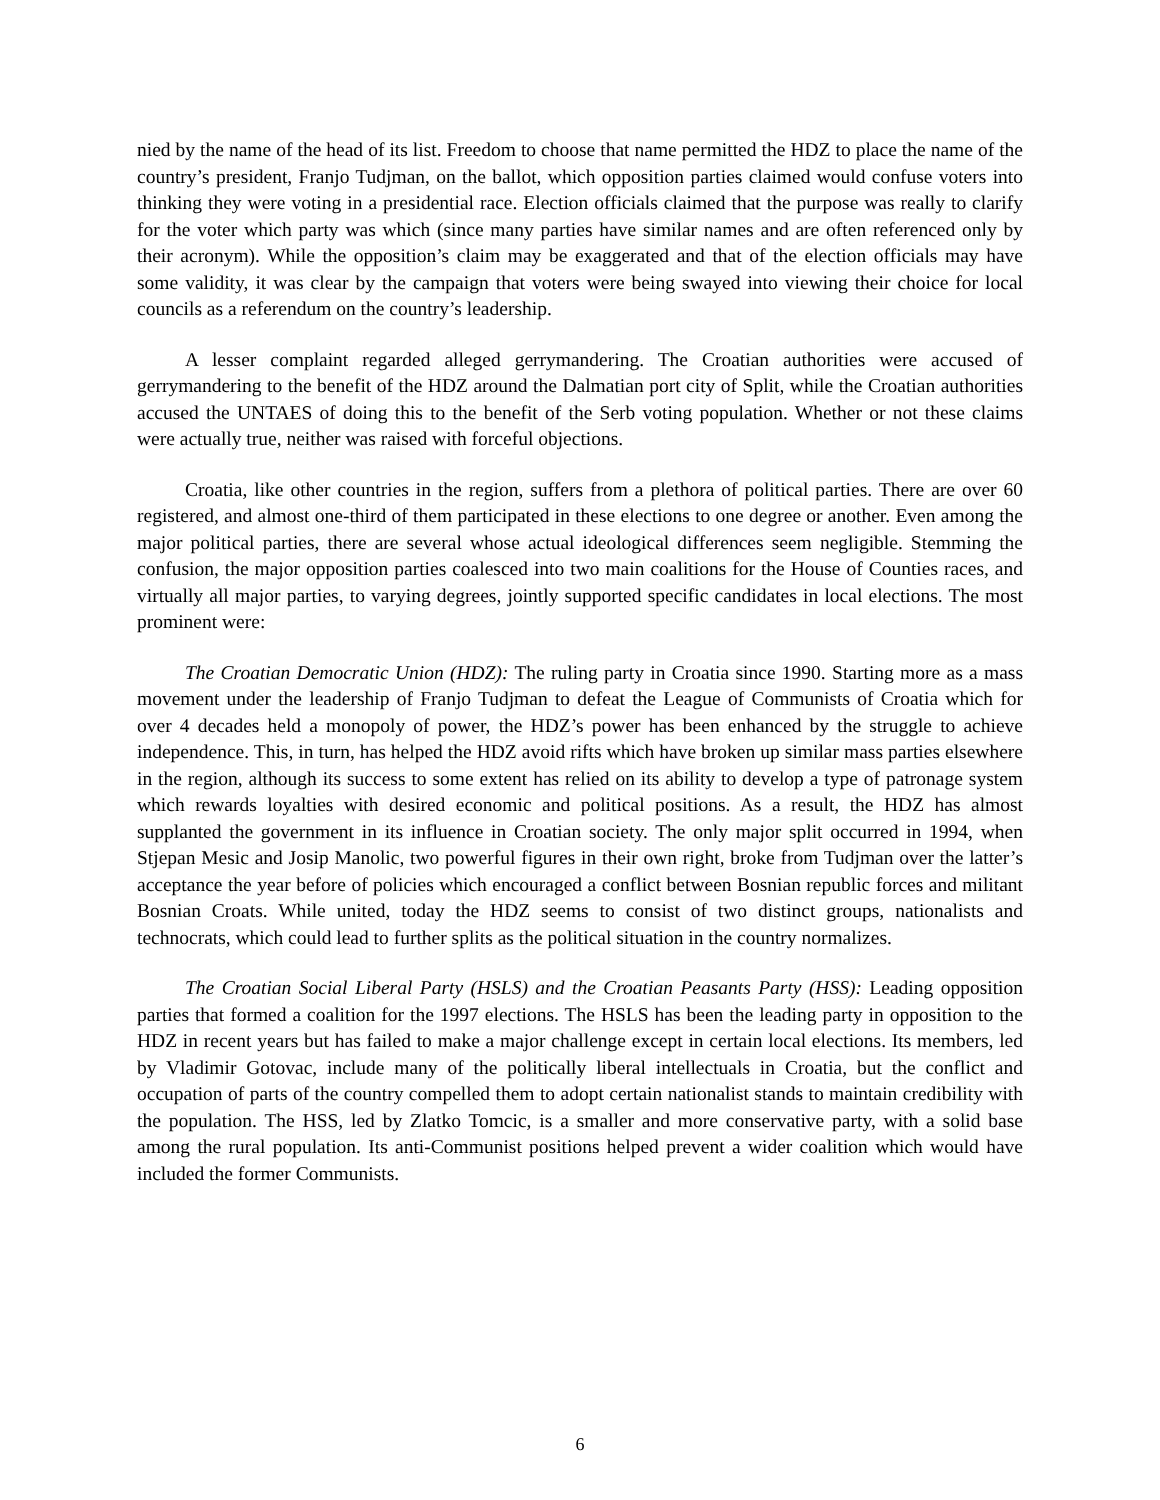nied by the name of the head of its list. Freedom to choose that name permitted the HDZ to place the name of the country’s president, Franjo Tudjman, on the ballot, which opposition parties claimed would confuse voters into thinking they were voting in a presidential race. Election officials claimed that the purpose was really to clarify for the voter which party was which (since many parties have similar names and are often referenced only by their acronym). While the opposition’s claim may be exaggerated and that of the election officials may have some validity, it was clear by the campaign that voters were being swayed into viewing their choice for local councils as a referendum on the country’s leadership.
A lesser complaint regarded alleged gerrymandering. The Croatian authorities were accused of gerrymandering to the benefit of the HDZ around the Dalmatian port city of Split, while the Croatian authorities accused the UNTAES of doing this to the benefit of the Serb voting population. Whether or not these claims were actually true, neither was raised with forceful objections.
Croatia, like other countries in the region, suffers from a plethora of political parties. There are over 60 registered, and almost one-third of them participated in these elections to one degree or another. Even among the major political parties, there are several whose actual ideological differences seem negligible. Stemming the confusion, the major opposition parties coalesced into two main coalitions for the House of Counties races, and virtually all major parties, to varying degrees, jointly supported specific candidates in local elections. The most prominent were:
The Croatian Democratic Union (HDZ): The ruling party in Croatia since 1990. Starting more as a mass movement under the leadership of Franjo Tudjman to defeat the League of Communists of Croatia which for over 4 decades held a monopoly of power, the HDZ’s power has been enhanced by the struggle to achieve independence. This, in turn, has helped the HDZ avoid rifts which have broken up similar mass parties elsewhere in the region, although its success to some extent has relied on its ability to develop a type of patronage system which rewards loyalties with desired economic and political positions. As a result, the HDZ has almost supplanted the government in its influence in Croatian society. The only major split occurred in 1994, when Stjepan Mesic and Josip Manolic, two powerful figures in their own right, broke from Tudjman over the latter’s acceptance the year before of policies which encouraged a conflict between Bosnian republic forces and militant Bosnian Croats. While united, today the HDZ seems to consist of two distinct groups, nationalists and technocrats, which could lead to further splits as the political situation in the country normalizes.
The Croatian Social Liberal Party (HSLS) and the Croatian Peasants Party (HSS): Leading opposition parties that formed a coalition for the 1997 elections. The HSLS has been the leading party in opposition to the HDZ in recent years but has failed to make a major challenge except in certain local elections. Its members, led by Vladimir Gotovac, include many of the politically liberal intellectuals in Croatia, but the conflict and occupation of parts of the country compelled them to adopt certain nationalist stands to maintain credibility with the population. The HSS, led by Zlatko Tomcic, is a smaller and more conservative party, with a solid base among the rural population. Its anti-Communist positions helped prevent a wider coalition which would have included the former Communists.
6